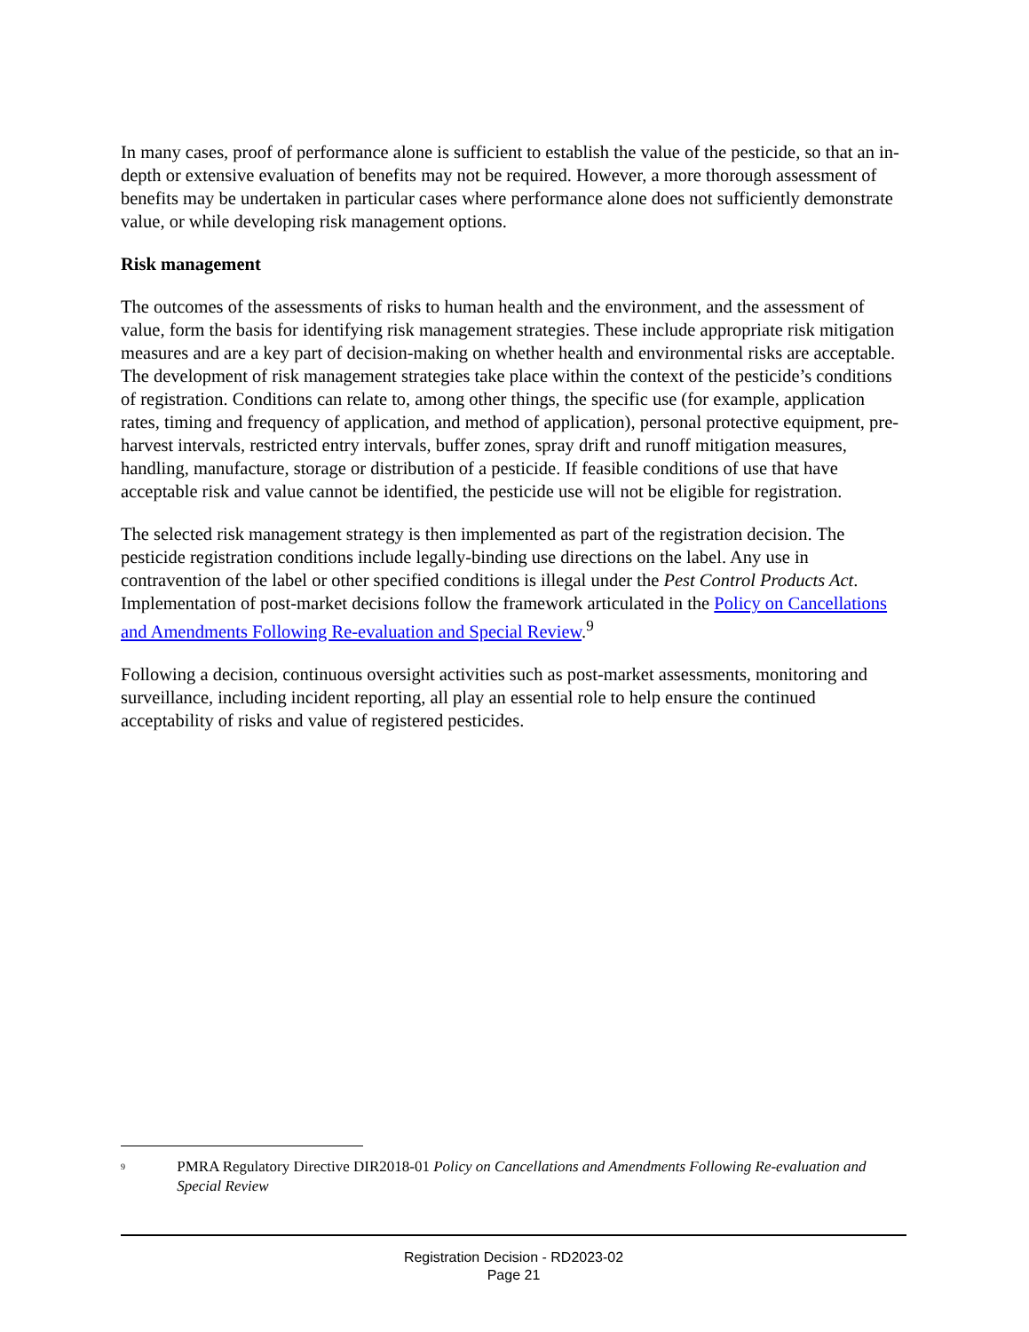In many cases, proof of performance alone is sufficient to establish the value of the pesticide, so that an in-depth or extensive evaluation of benefits may not be required. However, a more thorough assessment of benefits may be undertaken in particular cases where performance alone does not sufficiently demonstrate value, or while developing risk management options.
Risk management
The outcomes of the assessments of risks to human health and the environment, and the assessment of value, form the basis for identifying risk management strategies. These include appropriate risk mitigation measures and are a key part of decision-making on whether health and environmental risks are acceptable. The development of risk management strategies take place within the context of the pesticide’s conditions of registration. Conditions can relate to, among other things, the specific use (for example, application rates, timing and frequency of application, and method of application), personal protective equipment, pre-harvest intervals, restricted entry intervals, buffer zones, spray drift and runoff mitigation measures, handling, manufacture, storage or distribution of a pesticide. If feasible conditions of use that have acceptable risk and value cannot be identified, the pesticide use will not be eligible for registration.
The selected risk management strategy is then implemented as part of the registration decision. The pesticide registration conditions include legally-binding use directions on the label. Any use in contravention of the label or other specified conditions is illegal under the Pest Control Products Act. Implementation of post-market decisions follow the framework articulated in the Policy on Cancellations and Amendments Following Re-evaluation and Special Review.<sup>9</sup>
Following a decision, continuous oversight activities such as post-market assessments, monitoring and surveillance, including incident reporting, all play an essential role to help ensure the continued acceptability of risks and value of registered pesticides.
<sup>9</sup>
PMRA Regulatory Directive DIR2018-01 Policy on Cancellations and Amendments Following Re-evaluation and Special Review
Registration Decision - RD2023-02
Page 21